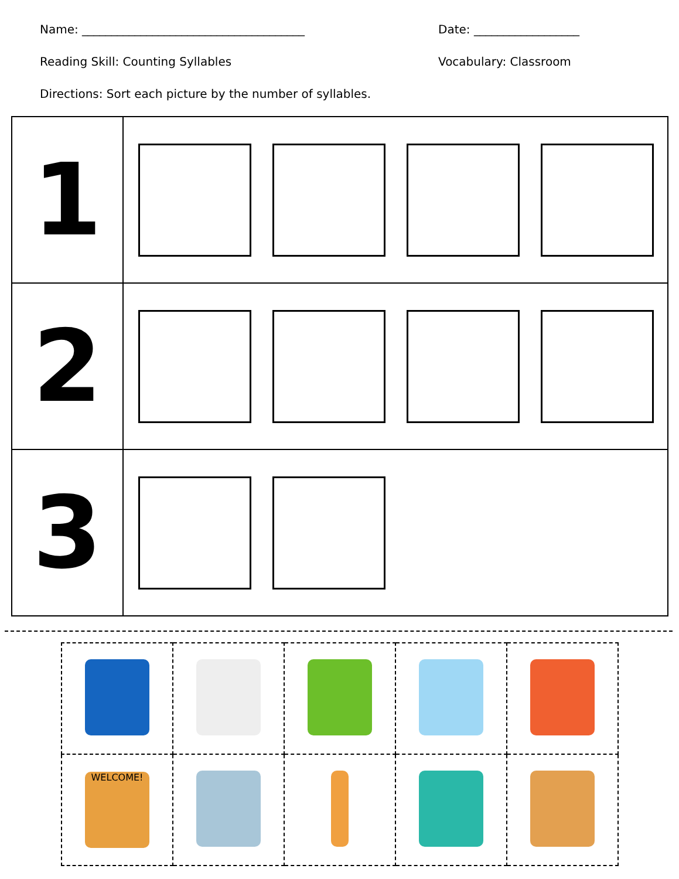Name: ______________________________________ Date: __________________
Reading Skill: Counting Syllables Vocabulary: Classroom
Directions: Sort each picture by the number of syllables.
| 1 | |
| 2 | |
| 3 | |
| WELCOME! | | | | |